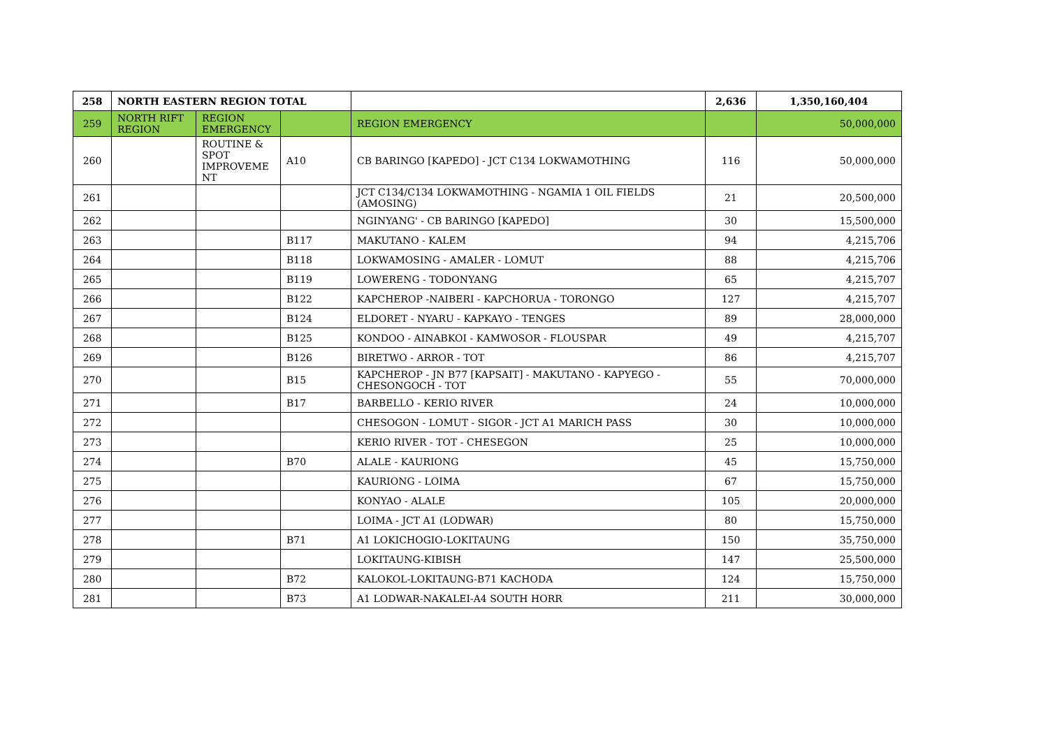| 258 | NORTH EASTERN REGION TOTAL | | | | 2,636 | 1,350,160,404 |
| 259 | NORTH RIFT REGION | REGION EMERGENCY | | REGION EMERGENCY | | 50,000,000 |
| 260 | | ROUTINE & SPOT IMPROVEME NT | A10 | CB BARINGO [KAPEDO] - JCT C134 LOKWAMOTHING | 116 | 50,000,000 |
| 261 | | | | JCT C134/C134 LOKWAMOTHING - NGAMIA 1 OIL FIELDS (AMOSING) | 21 | 20,500,000 |
| 262 | | | | NGINYANG' - CB BARINGO [KAPEDO] | 30 | 15,500,000 |
| 263 | | | B117 | MAKUTANO - KALEM | 94 | 4,215,706 |
| 264 | | | B118 | LOKWAMOSING - AMALER - LOMUT | 88 | 4,215,706 |
| 265 | | | B119 | LOWERENG - TODONYANG | 65 | 4,215,707 |
| 266 | | | B122 | KAPCHEROP -NAIBERI - KAPCHORUA - TORONGO | 127 | 4,215,707 |
| 267 | | | B124 | ELDORET - NYARU - KAPKAYO - TENGES | 89 | 28,000,000 |
| 268 | | | B125 | KONDOO - AINABKOI - KAMWOSOR - FLOUSPAR | 49 | 4,215,707 |
| 269 | | | B126 | BIRETWO - ARROR - TOT | 86 | 4,215,707 |
| 270 | | | B15 | KAPCHEROP - JN B77 [KAPSAIT] - MAKUTANO - KAPYEGO - CHESONGOCH - TOT | 55 | 70,000,000 |
| 271 | | | B17 | BARBELLO - KERIO RIVER | 24 | 10,000,000 |
| 272 | | | | CHESOGON - LOMUT - SIGOR - JCT A1 MARICH PASS | 30 | 10,000,000 |
| 273 | | | | KERIO RIVER - TOT - CHESEGON | 25 | 10,000,000 |
| 274 | | | B70 | ALALE - KAURIONG | 45 | 15,750,000 |
| 275 | | | | KAURIONG - LOIMA | 67 | 15,750,000 |
| 276 | | | | KONYAO - ALALE | 105 | 20,000,000 |
| 277 | | | | LOIMA - JCT A1 (LODWAR) | 80 | 15,750,000 |
| 278 | | | B71 | A1 LOKICHOGIO-LOKITAUNG | 150 | 35,750,000 |
| 279 | | | | LOKITAUNG-KIBISH | 147 | 25,500,000 |
| 280 | | | B72 | KALOKOL-LOKITAUNG-B71 KACHODA | 124 | 15,750,000 |
| 281 | | | B73 | A1 LODWAR-NAKALEI-A4 SOUTH HORR | 211 | 30,000,000 |